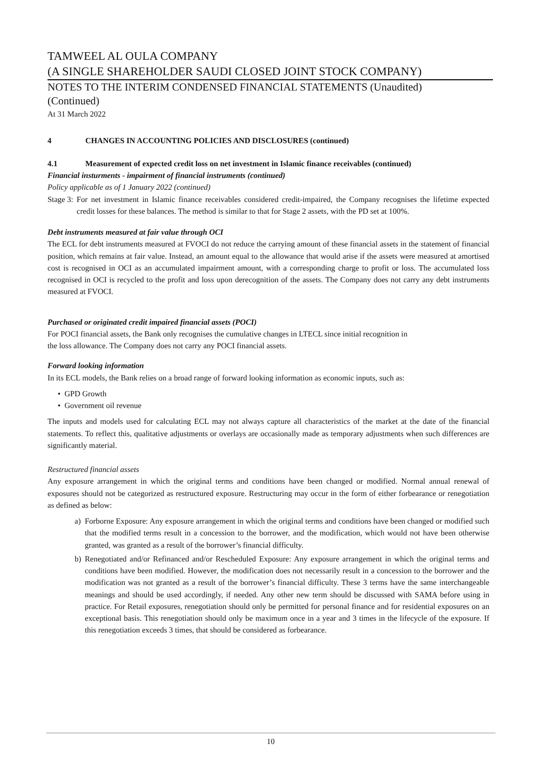TAMWEEL AL OULA COMPANY
(A SINGLE SHAREHOLDER SAUDI CLOSED JOINT STOCK COMPANY)
NOTES TO THE INTERIM CONDENSED FINANCIAL STATEMENTS (Unaudited)
(Continued)
At 31 March 2022
4 CHANGES IN ACCOUNTING POLICIES AND DISCLOSURES (continued)
4.1 Measurement of expected credit loss on net investment in Islamic finance receivables (continued)
Financial insturments - impairment of financial instruments (continued)
Policy applicable as of 1 January 2022 (continued)
Stage 3:
For net investment in Islamic finance receivables considered credit-impaired, the Company recognises the lifetime expected credit losses for these balances. The method is similar to that for Stage 2 assets, with the PD set at 100%.
Debt instruments measured at fair value through OCI
The ECL for debt instruments measured at FVOCI do not reduce the carrying amount of these financial assets in the statement of financial position, which remains at fair value. Instead, an amount equal to the allowance that would arise if the assets were measured at amortised cost is recognised in OCI as an accumulated impairment amount, with a corresponding charge to profit or loss. The accumulated loss recognised in OCI is recycled to the profit and loss upon derecognition of the assets. The Company does not carry any debt instruments measured at FVOCI.
Purchased or originated credit impaired financial assets (POCI)
For POCI financial assets, the Bank only recognises the cumulative changes in LTECL since initial recognition in
the loss allowance. The Company does not carry any POCI financial assets.
Forward looking information
In its ECL models, the Bank relies on a broad range of forward looking information as economic inputs, such as:
• GPD Growth
• Government oil revenue
The inputs and models used for calculating ECL may not always capture all characteristics of the market at the date of the financial statements. To reflect this, qualitative adjustments or overlays are occasionally made as temporary adjustments when such differences are significantly material.
Restructured financial assets
Any exposure arrangement in which the original terms and conditions have been changed or modified. Normal annual renewal of exposures should not be categorized as restructured exposure. Restructuring may occur in the form of either forbearance or renegotiation as defined as below:
a) Forborne Exposure: Any exposure arrangement in which the original terms and conditions have been changed or modified such that the modified terms result in a concession to the borrower, and the modification, which would not have been otherwise granted, was granted as a result of the borrower’s financial difficulty.
b) Renegotiated and/or Refinanced and/or Rescheduled Exposure: Any exposure arrangement in which the original terms and conditions have been modified. However, the modification does not necessarily result in a concession to the borrower and the modification was not granted as a result of the borrower’s financial difficulty. These 3 terms have the same interchangeable meanings and should be used accordingly, if needed. Any other new term should be discussed with SAMA before using in practice. For Retail exposures, renegotiation should only be permitted for personal finance and for residential exposures on an exceptional basis. This renegotiation should only be maximum once in a year and 3 times in the lifecycle of the exposure. If this renegotiation exceeds 3 times, that should be considered as forbearance.
10